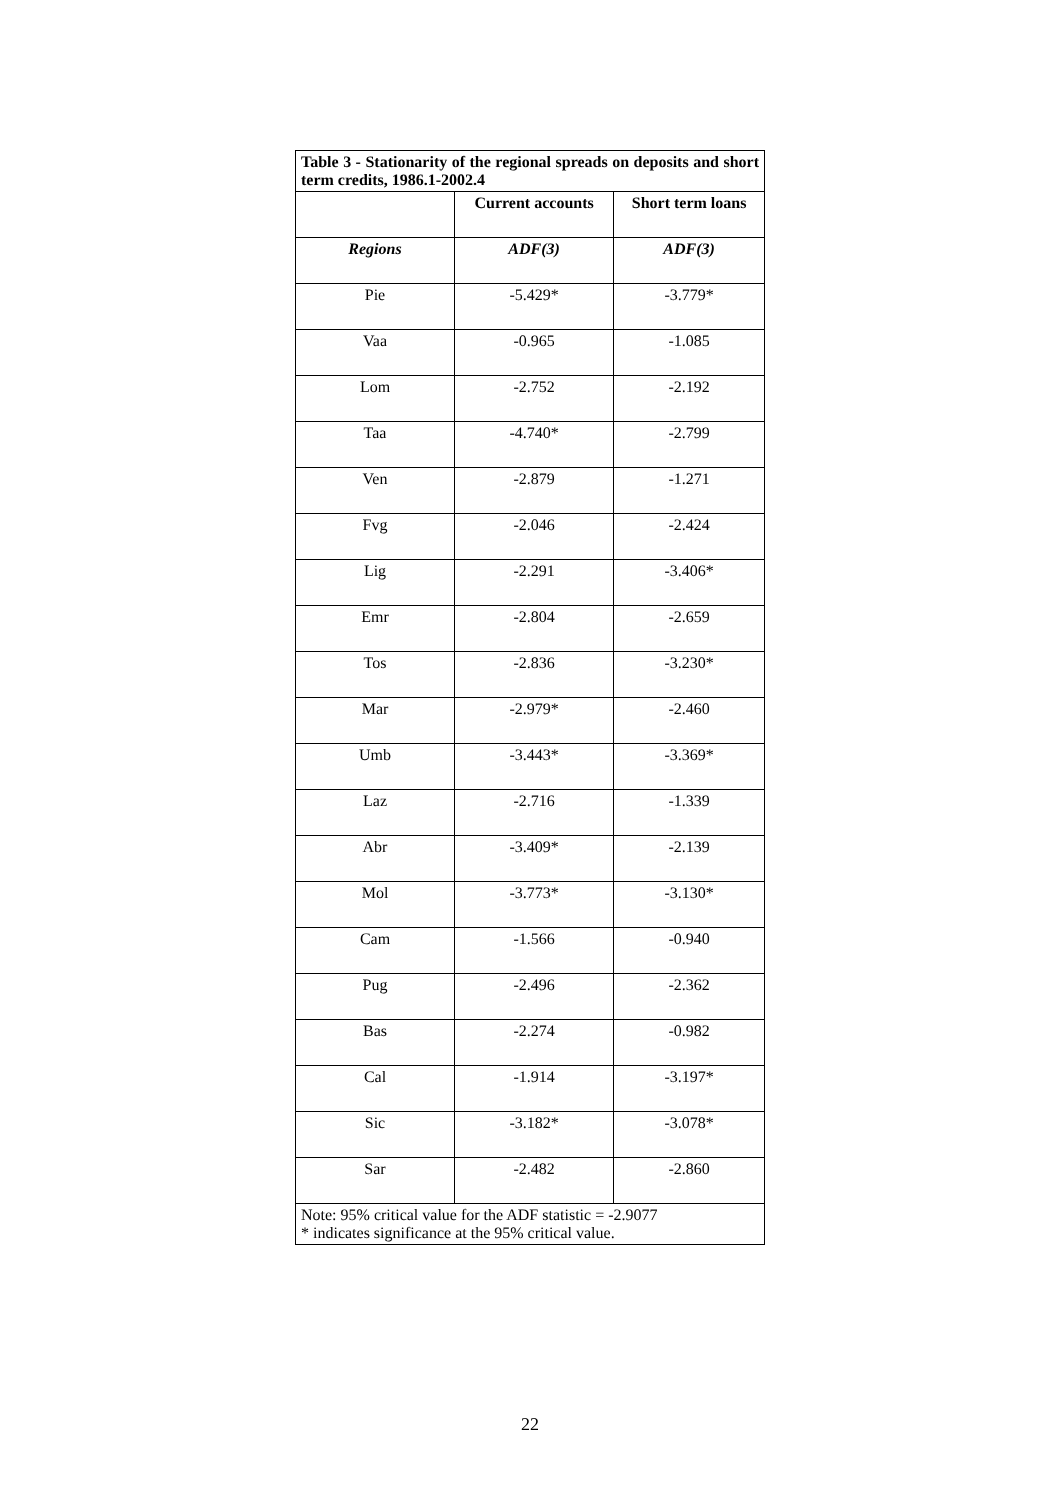| Table 3 - Stationarity of the regional spreads on deposits and short term credits, 1986.1-2002.4 | | |
| | Current accounts | Short term loans |
| Regions | ADF(3) | ADF(3) |
| Pie | -5.429* | -3.779* |
| Vaa | -0.965 | -1.085 |
| Lom | -2.752 | -2.192 |
| Taa | -4.740* | -2.799 |
| Ven | -2.879 | -1.271 |
| Fvg | -2.046 | -2.424 |
| Lig | -2.291 | -3.406* |
| Emr | -2.804 | -2.659 |
| Tos | -2.836 | -3.230* |
| Mar | -2.979* | -2.460 |
| Umb | -3.443* | -3.369* |
| Laz | -2.716 | -1.339 |
| Abr | -3.409* | -2.139 |
| Mol | -3.773* | -3.130* |
| Cam | -1.566 | -0.940 |
| Pug | -2.496 | -2.362 |
| Bas | -2.274 | -0.982 |
| Cal | -1.914 | -3.197* |
| Sic | -3.182* | -3.078* |
| Sar | -2.482 | -2.860 |
| Note: 95% critical value for the ADF statistic = -2.9077 * indicates significance at the 95% critical value. | | |
22